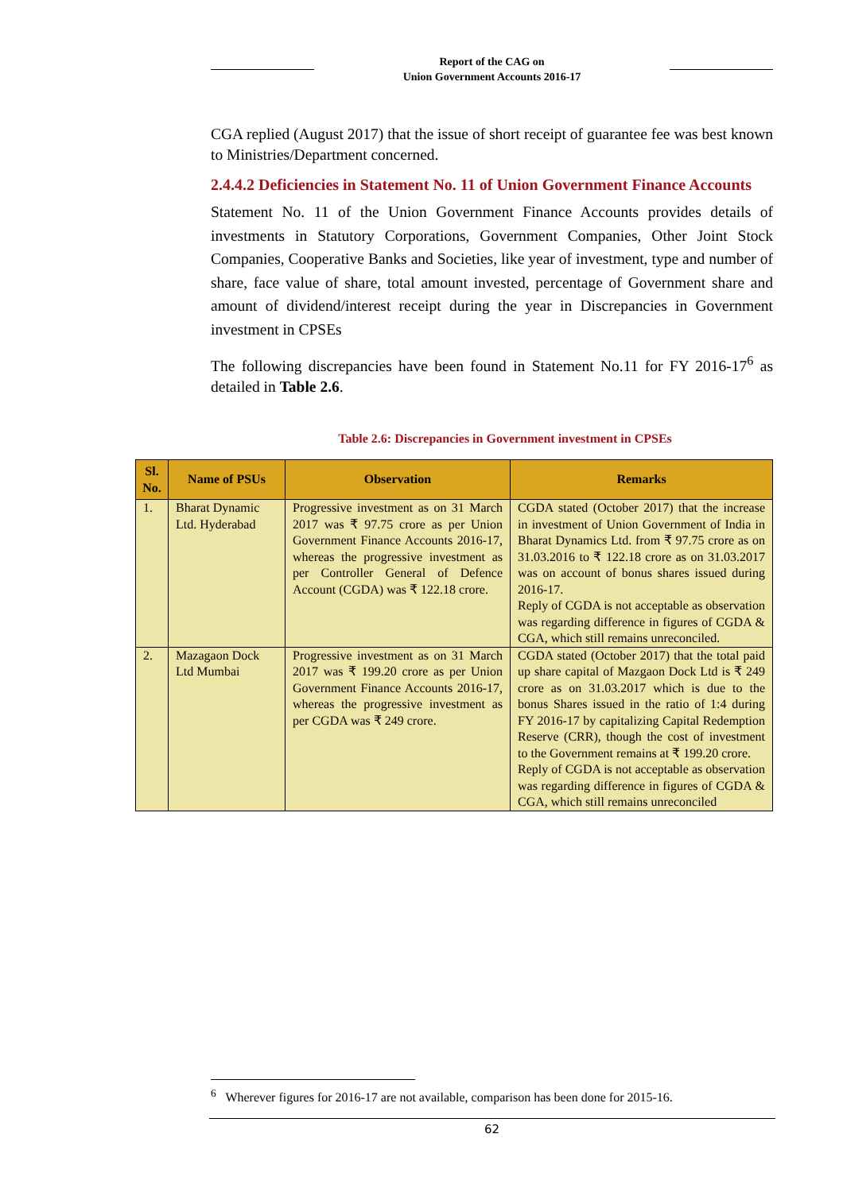Report of the CAG on
Union Government Accounts 2016-17
CGA replied (August 2017) that the issue of short receipt of guarantee fee was best known to Ministries/Department concerned.
2.4.4.2 Deficiencies in Statement No. 11 of Union Government Finance Accounts
Statement No. 11 of the Union Government Finance Accounts provides details of investments in Statutory Corporations, Government Companies, Other Joint Stock Companies, Cooperative Banks and Societies, like year of investment, type and number of share, face value of share, total amount invested, percentage of Government share and amount of dividend/interest receipt during the year in Discrepancies in Government investment in CPSEs
The following discrepancies have been found in Statement No.11 for FY 2016-17<sup>6</sup> as detailed in Table 2.6.
Table 2.6: Discrepancies in Government investment in CPSEs
| Sl. No. | Name of PSUs | Observation | Remarks |
| --- | --- | --- | --- |
| 1. | Bharat Dynamic Ltd. Hyderabad | Progressive investment as on 31 March 2017 was ₹ 97.75 crore as per Union Government Finance Accounts 2016-17, whereas the progressive investment as per Controller General of Defence Account (CGDA) was ₹ 122.18 crore. | CGDA stated (October 2017) that the increase in investment of Union Government of India in Bharat Dynamics Ltd. from ₹ 97.75 crore as on 31.03.2016 to ₹ 122.18 crore as on 31.03.2017 was on account of bonus shares issued during 2016-17. Reply of CGDA is not acceptable as observation was regarding difference in figures of CGDA & CGA, which still remains unreconciled. |
| 2. | Mazagaon Dock Ltd Mumbai | Progressive investment as on 31 March 2017 was ₹ 199.20 crore as per Union Government Finance Accounts 2016-17, whereas the progressive investment as per CGDA was ₹ 249 crore. | CGDA stated (October 2017) that the total paid up share capital of Mazgaon Dock Ltd is ₹ 249 crore as on 31.03.2017 which is due to the bonus Shares issued in the ratio of 1:4 during FY 2016-17 by capitalizing Capital Redemption Reserve (CRR), though the cost of investment to the Government remains at ₹ 199.20 crore. Reply of CGDA is not acceptable as observation was regarding difference in figures of CGDA & CGA, which still remains unreconciled |
<sup>6</sup> Wherever figures for 2016-17 are not available, comparison has been done for 2015-16.
62